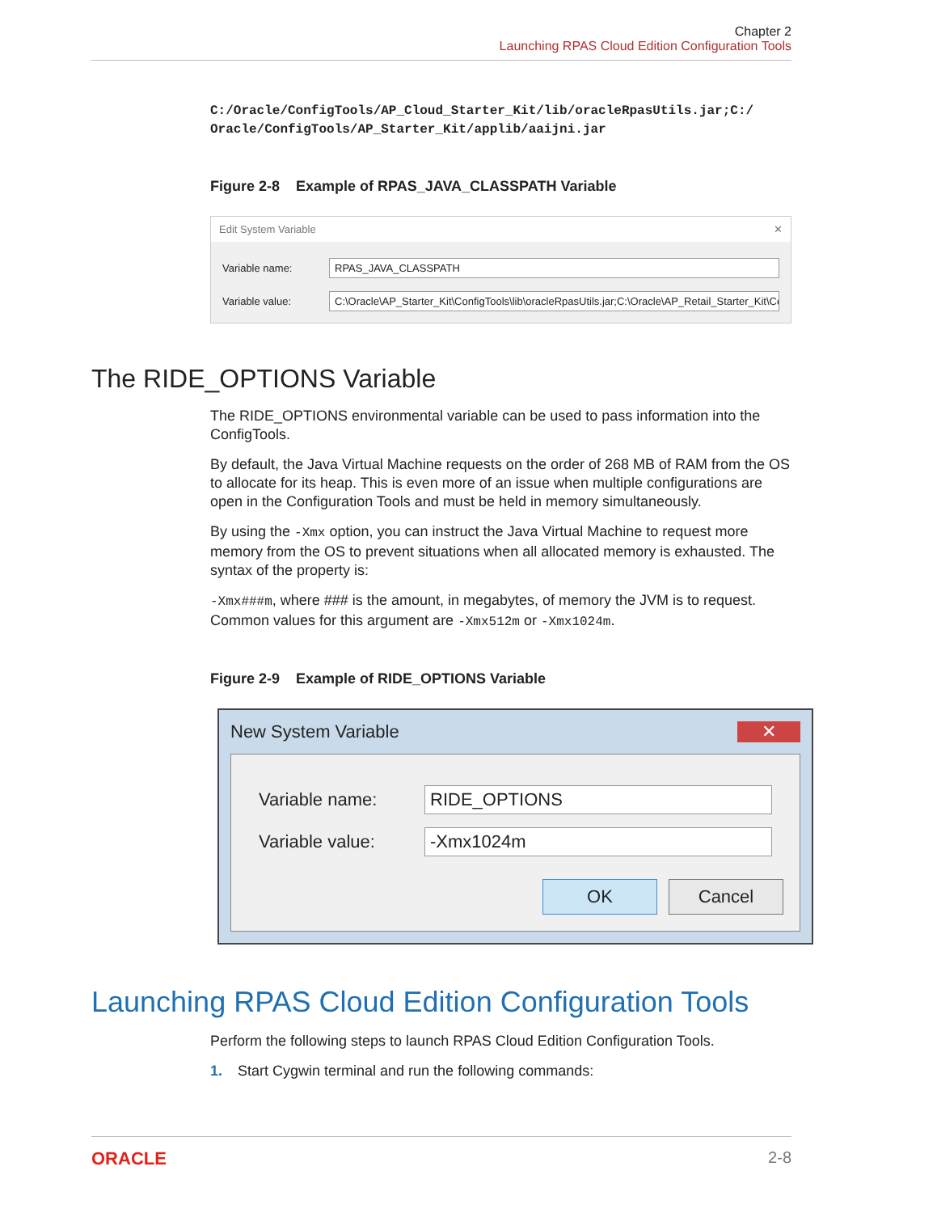Chapter 2
Launching RPAS Cloud Edition Configuration Tools
C:/Oracle/ConfigTools/AP_Cloud_Starter_Kit/lib/oracleRpasUtils.jar;C:/
Oracle/ConfigTools/AP_Starter_Kit/applib/aaijni.jar
Figure 2-8 Example of RPAS_JAVA_CLASSPATH Variable
Edit System Variable ✕
Variable name:
RPAS_JAVA_CLASSPATH
Variable value:
C:\Oracle\AP_Starter_Kit\ConfigTools\lib\oracleRpasUtils.jar;C:\Oracle\AP_Retail_Starter_Kit\Co
The RIDE_OPTIONS Variable
The RIDE_OPTIONS environmental variable can be used to pass information into the ConfigTools.
By default, the Java Virtual Machine requests on the order of 268 MB of RAM from the OS to allocate for its heap. This is even more of an issue when multiple configurations are open in the Configuration Tools and must be held in memory simultaneously.
By using the -Xmx option, you can instruct the Java Virtual Machine to request more memory from the OS to prevent situations when all allocated memory is exhausted. The syntax of the property is:
-Xmx###m, where ### is the amount, in megabytes, of memory the JVM is to request. Common values for this argument are -Xmx512m or -Xmx1024m.
Figure 2-9 Example of RIDE_OPTIONS Variable
New System Variable ✕
Variable name:
RIDE_OPTIONS
Variable value:
-Xmx1024m
OK Cancel
Launching RPAS Cloud Edition Configuration Tools
Perform the following steps to launch RPAS Cloud Edition Configuration Tools.
1. Start Cygwin terminal and run the following commands:
ORACLE 2-8